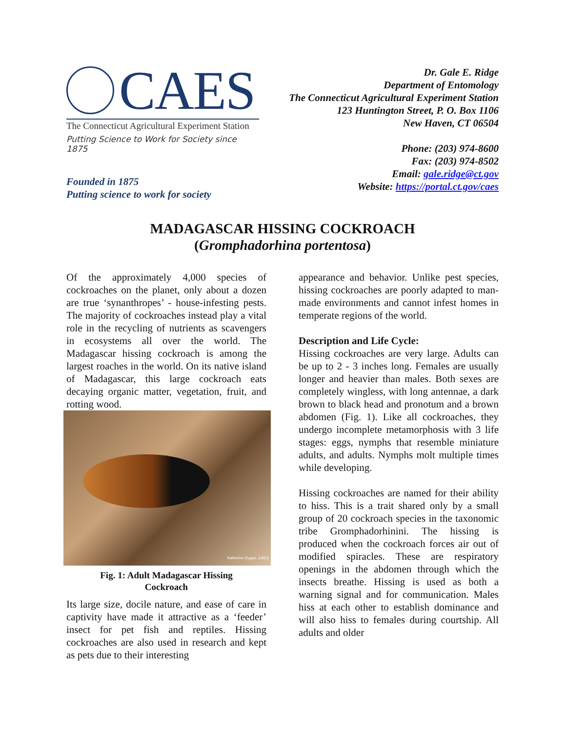CAES
The Connecticut Agricultural Experiment Station
Putting Science to Work for Society since 1875
Founded in 1875
Putting science to work for society
Dr. Gale E. Ridge
Department of Entomology
The Connecticut Agricultural Experiment Station
123 Huntington Street, P. O. Box 1106
New Haven, CT 06504
Phone: (203) 974-8600
Fax: (203) 974-8502
Email: gale.ridge@ct.gov
Website: https://portal.ct.gov/caes
MADAGASCAR HISSING COCKROACH
(Gromphadorhina portentosa)
Of the approximately 4,000 species of cockroaches on the planet, only about a dozen are true ‘synanthropes’ - house-infesting pests. The majority of cockroaches instead play a vital role in the recycling of nutrients as scavengers in ecosystems all over the world. The Madagascar hissing cockroach is among the largest roaches in the world. On its native island of Madagascar, this large cockroach eats decaying organic matter, vegetation, fruit, and rotting wood.
Katherine Dugas, CAES
Fig. 1: Adult Madagascar Hissing
Cockroach
Its large size, docile nature, and ease of care in captivity have made it attractive as a ‘feeder’ insect for pet fish and reptiles. Hissing cockroaches are also used in research and kept as pets due to their interesting
appearance and behavior. Unlike pest species, hissing cockroaches are poorly adapted to man-made environments and cannot infest homes in temperate regions of the world.
Description and Life Cycle:
Hissing cockroaches are very large. Adults can be up to 2 - 3 inches long. Females are usually longer and heavier than males. Both sexes are completely wingless, with long antennae, a dark brown to black head and pronotum and a brown abdomen (Fig. 1). Like all cockroaches, they undergo incomplete metamorphosis with 3 life stages: eggs, nymphs that resemble miniature adults, and adults. Nymphs molt multiple times while developing.
Hissing cockroaches are named for their ability to hiss. This is a trait shared only by a small group of 20 cockroach species in the taxonomic tribe Gromphadorhinini. The hissing is produced when the cockroach forces air out of modified spiracles. These are respiratory openings in the abdomen through which the insects breathe. Hissing is used as both a warning signal and for communication. Males hiss at each other to establish dominance and will also hiss to females during courtship. All adults and older